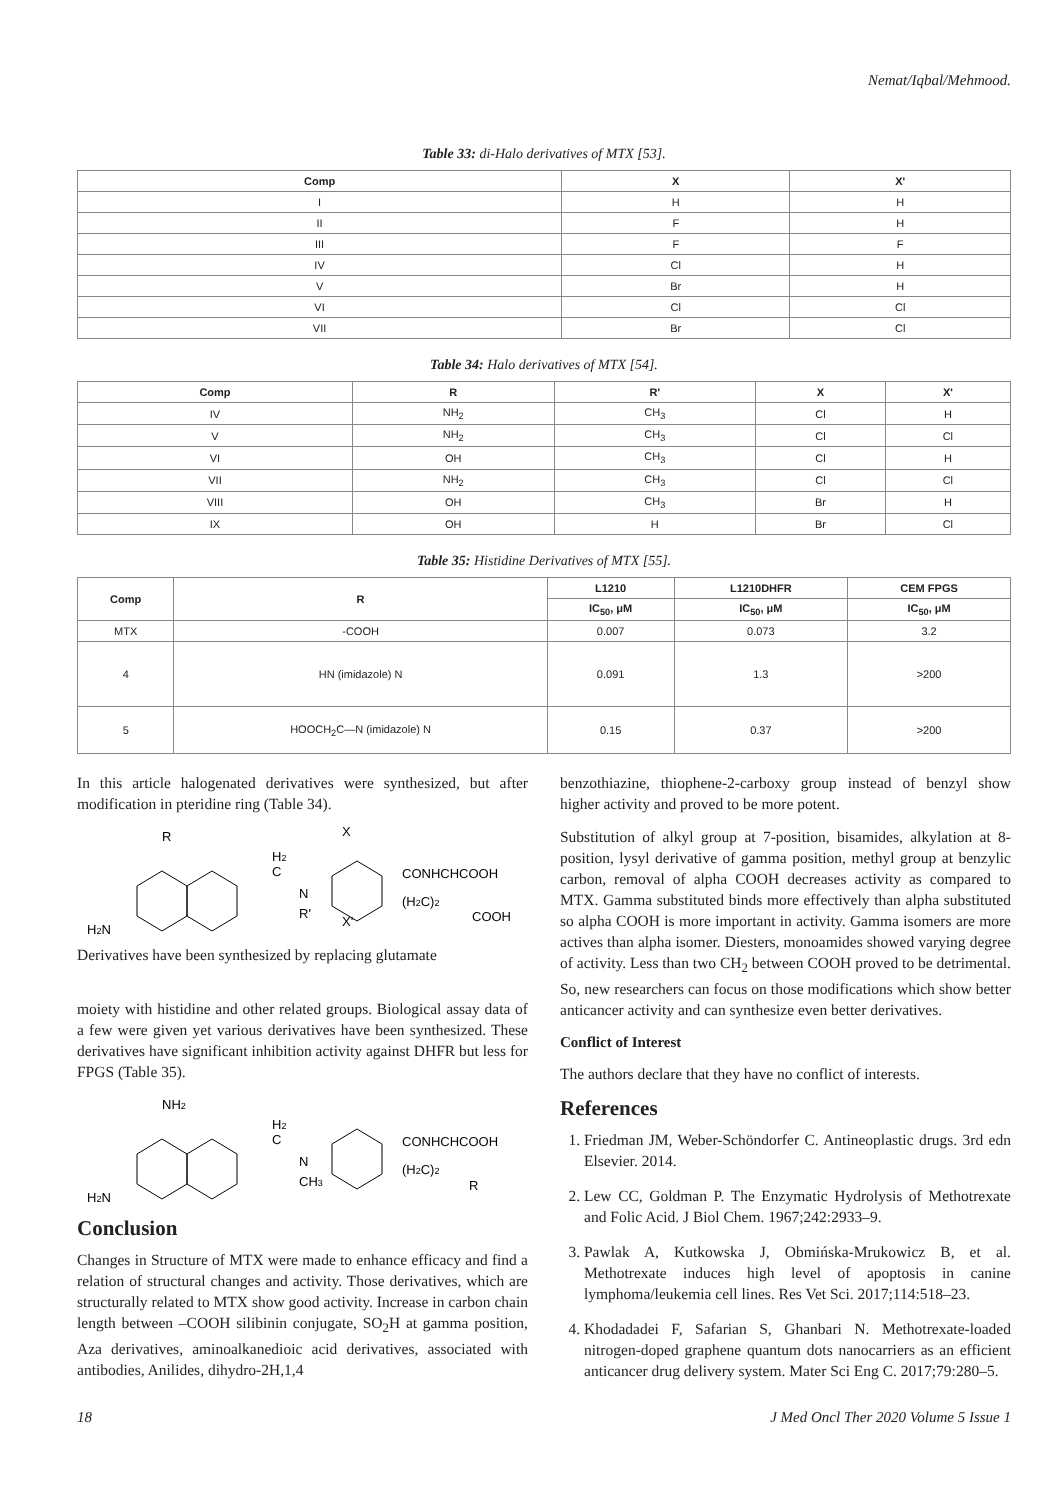Nemat/Iqbal/Mehmood.
Table 33: di-Halo derivatives of MTX [53].
| Comp | X | X' |
| --- | --- | --- |
| I | H | H |
| II | F | H |
| III | F | F |
| IV | Cl | H |
| V | Br | H |
| VI | Cl | Cl |
| VII | Br | Cl |
Table 34: Halo derivatives of MTX [54].
| Comp | R | R' | X | X' |
| --- | --- | --- | --- | --- |
| IV | NH<sub>2</sub> | CH<sub>3</sub> | Cl | H |
| V | NH<sub>2</sub> | CH<sub>3</sub> | Cl | Cl |
| VI | OH | CH<sub>3</sub> | Cl | H |
| VII | NH<sub>2</sub> | CH<sub>3</sub> | Cl | Cl |
| VIII | OH | CH<sub>3</sub> | Br | H |
| IX | OH | H | Br | Cl |
Table 35: Histidine Derivatives of MTX [55].
| Comp | R | L1210 | L1210DHFR | CEM FPGS |
| --- | --- | --- | --- | --- |
| | | IC<sub>50</sub>, μM | IC<sub>50</sub>, μM | IC<sub>50</sub>, μM |
| MTX | -COOH | 0.007 | 0.073 | 3.2 |
| 4 | HN (imidazole) N | 0.091 | 1.3 | >200 |
| 5 | HOOCH<sub>2</sub>C—N (imidazole) N | 0.15 | 0.37 | >200 |
In this article halogenated derivatives were synthesized, but after modification in pteridine ring (Table 34).
R
X
H2
C
N
R'
CONHCHCOOH
(H2C)2
COOH
X'
H2N
Derivatives have been synthesized by replacing glutamate
moiety with histidine and other related groups. Biological assay data of a few were given yet various derivatives have been synthesized. These derivatives have significant inhibition activity against DHFR but less for FPGS (Table 35).
NH2
H2
C
N
CH3
CONHCHCOOH
(H2C)2
R
H2N
Conclusion
Changes in Structure of MTX were made to enhance efficacy and find a relation of structural changes and activity. Those derivatives, which are structurally related to MTX show good activity. Increase in carbon chain length between –COOH silibinin conjugate, SO<sub>2</sub>H at gamma position, Aza derivatives, aminoalkanedioic acid derivatives, associated with antibodies, Anilides, dihydro-2H,1,4
benzothiazine, thiophene-2-carboxy group instead of benzyl show higher activity and proved to be more potent.
Substitution of alkyl group at 7-position, bisamides, alkylation at 8-position, lysyl derivative of gamma position, methyl group at benzylic carbon, removal of alpha COOH decreases activity as compared to MTX. Gamma substituted binds more effectively than alpha substituted so alpha COOH is more important in activity. Gamma isomers are more actives than alpha isomer. Diesters, monoamides showed varying degree of activity. Less than two CH<sub>2</sub> between COOH proved to be detrimental. So, new researchers can focus on those modifications which show better anticancer activity and can synthesize even better derivatives.
Conflict of Interest
The authors declare that they have no conflict of interests.
References
1. Friedman JM, Weber-Schöndorfer C. Antineoplastic drugs. 3rd edn Elsevier. 2014.
2. Lew CC, Goldman P. The Enzymatic Hydrolysis of Methotrexate and Folic Acid. J Biol Chem. 1967;242:2933–9.
3. Pawlak A, Kutkowska J, Obmińska-Mrukowicz B, et al. Methotrexate induces high level of apoptosis in canine lymphoma/leukemia cell lines. Res Vet Sci. 2017;114:518–23.
4. Khodadadei F, Safarian S, Ghanbari N. Methotrexate-loaded nitrogen-doped graphene quantum dots nanocarriers as an efficient anticancer drug delivery system. Mater Sci Eng C. 2017;79:280–5.
18 J Med Oncl Ther 2020 Volume 5 Issue 1